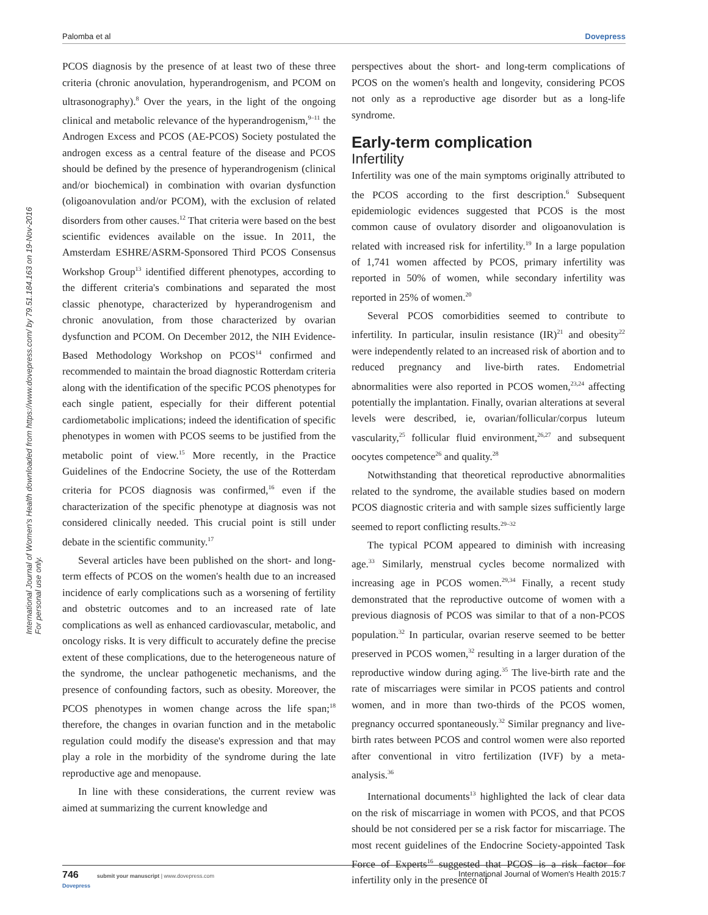Palomba et al Dovepress
International Journal of Women's Health downloaded from https://www.dovepress.com/ by 79.51.184.163 on 19-Nov-2016
For personal use only.
PCOS diagnosis by the presence of at least two of these three criteria (chronic anovulation, hyperandrogenism, and PCOM on ultrasonography).<sup>8</sup> Over the years, in the light of the ongoing clinical and metabolic relevance of the hyperandrogenism,<sup>9–11</sup> the Androgen Excess and PCOS (AE-PCOS) Society postulated the androgen excess as a central feature of the disease and PCOS should be defined by the presence of hyperandrogenism (clinical and/or biochemical) in combination with ovarian dysfunction (oligoanovulation and/or PCOM), with the exclusion of related disorders from other causes.<sup>12</sup> That criteria were based on the best scientific evidences available on the issue. In 2011, the Amsterdam ESHRE/ASRM-Sponsored Third PCOS Consensus Workshop Group<sup>13</sup> identified different phenotypes, according to the different criteria's combinations and separated the most classic phenotype, characterized by hyperandrogenism and chronic anovulation, from those characterized by ovarian dysfunction and PCOM. On December 2012, the NIH Evidence-Based Methodology Workshop on PCOS<sup>14</sup> confirmed and recommended to maintain the broad diagnostic Rotterdam criteria along with the identification of the specific PCOS phenotypes for each single patient, especially for their different potential cardiometabolic implications; indeed the identification of specific phenotypes in women with PCOS seems to be justified from the metabolic point of view.<sup>15</sup> More recently, in the Practice Guidelines of the Endocrine Society, the use of the Rotterdam criteria for PCOS diagnosis was confirmed,<sup>16</sup> even if the characterization of the specific phenotype at diagnosis was not considered clinically needed. This crucial point is still under debate in the scientific community.<sup>17</sup>
Several articles have been published on the short- and long-term effects of PCOS on the women's health due to an increased incidence of early complications such as a worsening of fertility and obstetric outcomes and to an increased rate of late complications as well as enhanced cardiovascular, metabolic, and oncology risks. It is very difficult to accurately define the precise extent of these complications, due to the heterogeneous nature of the syndrome, the unclear pathogenetic mechanisms, and the presence of confounding factors, such as obesity. Moreover, the PCOS phenotypes in women change across the life span;<sup>18</sup> therefore, the changes in ovarian function and in the metabolic regulation could modify the disease's expression and that may play a role in the morbidity of the syndrome during the late reproductive age and menopause.
In line with these considerations, the current review was aimed at summarizing the current knowledge and
perspectives about the short- and long-term complications of PCOS on the women's health and longevity, considering PCOS not only as a reproductive age disorder but as a long-life syndrome.
Early-term complication
Infertility
Infertility was one of the main symptoms originally attributed to the PCOS according to the first description.<sup>6</sup> Subsequent epidemiologic evidences suggested that PCOS is the most common cause of ovulatory disorder and oligoanovulation is related with increased risk for infertility.<sup>19</sup> In a large population of 1,741 women affected by PCOS, primary infertility was reported in 50% of women, while secondary infertility was reported in 25% of women.<sup>20</sup>
Several PCOS comorbidities seemed to contribute to infertility. In particular, insulin resistance (IR)<sup>21</sup> and obesity<sup>22</sup> were independently related to an increased risk of abortion and to reduced pregnancy and live-birth rates. Endometrial abnormalities were also reported in PCOS women,<sup>23,24</sup> affecting potentially the implantation. Finally, ovarian alterations at several levels were described, ie, ovarian/follicular/corpus luteum vascularity,<sup>25</sup> follicular fluid environment,<sup>26,27</sup> and subsequent oocytes competence<sup>26</sup> and quality.<sup>28</sup>
Notwithstanding that theoretical reproductive abnormalities related to the syndrome, the available studies based on modern PCOS diagnostic criteria and with sample sizes sufficiently large seemed to report conflicting results.<sup>29–32</sup>
The typical PCOM appeared to diminish with increasing age.<sup>33</sup> Similarly, menstrual cycles become normalized with increasing age in PCOS women.<sup>29,34</sup> Finally, a recent study demonstrated that the reproductive outcome of women with a previous diagnosis of PCOS was similar to that of a non-PCOS population.<sup>32</sup> In particular, ovarian reserve seemed to be better preserved in PCOS women,<sup>32</sup> resulting in a larger duration of the reproductive window during aging.<sup>35</sup> The live-birth rate and the rate of miscarriages were similar in PCOS patients and control women, and in more than two-thirds of the PCOS women, pregnancy occurred spontaneously.<sup>32</sup> Similar pregnancy and live-birth rates between PCOS and control women were also reported after conventional in vitro fertilization (IVF) by a meta-analysis.<sup>36</sup>
International documents<sup>13</sup> highlighted the lack of clear data on the risk of miscarriage in women with PCOS, and that PCOS should be not considered per se a risk factor for miscarriage. The most recent guidelines of the Endocrine Society-appointed Task Force of Experts<sup>16</sup> suggested that PCOS is a risk factor for infertility only in the presence of
746 submit your manuscript | www.dovepress.com
Dovepress International Journal of Women's Health 2015:7